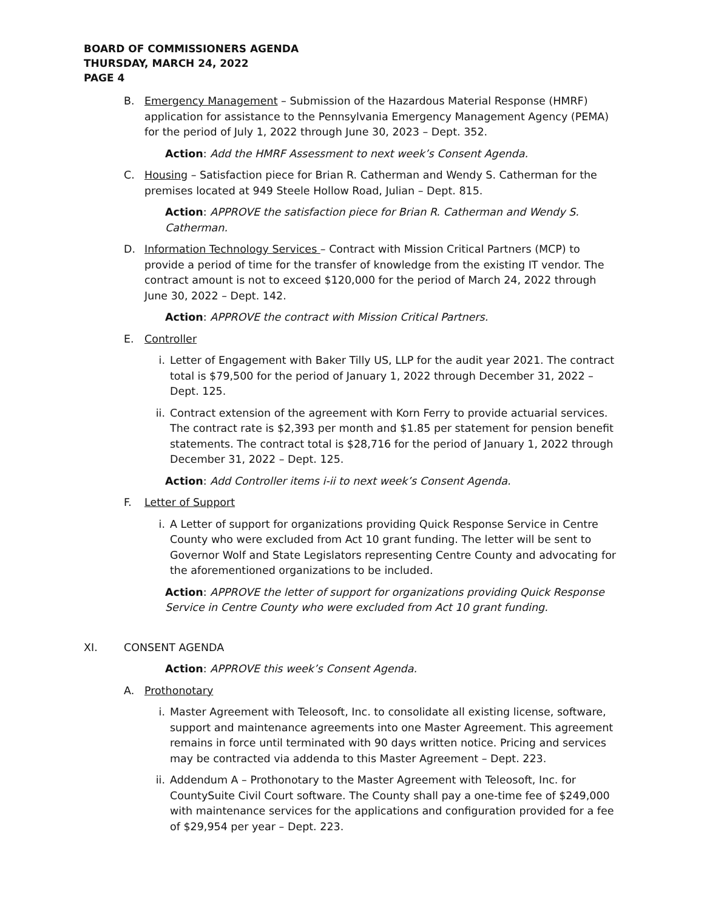BOARD OF COMMISSIONERS AGENDA
THURSDAY, MARCH 24, 2022
PAGE 4
B. Emergency Management – Submission of the Hazardous Material Response (HMRF) application for assistance to the Pennsylvania Emergency Management Agency (PEMA) for the period of July 1, 2022 through June 30, 2023 – Dept. 352.
Action: Add the HMRF Assessment to next week’s Consent Agenda.
C. Housing – Satisfaction piece for Brian R. Catherman and Wendy S. Catherman for the premises located at 949 Steele Hollow Road, Julian – Dept. 815.
Action: APPROVE the satisfaction piece for Brian R. Catherman and Wendy S. Catherman.
D. Information Technology Services – Contract with Mission Critical Partners (MCP) to provide a period of time for the transfer of knowledge from the existing IT vendor. The contract amount is not to exceed $120,000 for the period of March 24, 2022 through June 30, 2022 – Dept. 142.
Action: APPROVE the contract with Mission Critical Partners.
E. Controller
i. Letter of Engagement with Baker Tilly US, LLP for the audit year 2021. The contract total is $79,500 for the period of January 1, 2022 through December 31, 2022 – Dept. 125.
ii. Contract extension of the agreement with Korn Ferry to provide actuarial services. The contract rate is $2,393 per month and $1.85 per statement for pension benefit statements. The contract total is $28,716 for the period of January 1, 2022 through December 31, 2022 – Dept. 125.
Action: Add Controller items i-ii to next week’s Consent Agenda.
F. Letter of Support
i. A Letter of support for organizations providing Quick Response Service in Centre County who were excluded from Act 10 grant funding. The letter will be sent to Governor Wolf and State Legislators representing Centre County and advocating for the aforementioned organizations to be included.
Action: APPROVE the letter of support for organizations providing Quick Response Service in Centre County who were excluded from Act 10 grant funding.
XI. CONSENT AGENDA
Action: APPROVE this week’s Consent Agenda.
A. Prothonotary
i. Master Agreement with Teleosoft, Inc. to consolidate all existing license, software, support and maintenance agreements into one Master Agreement. This agreement remains in force until terminated with 90 days written notice. Pricing and services may be contracted via addenda to this Master Agreement – Dept. 223.
ii. Addendum A – Prothonotary to the Master Agreement with Teleosoft, Inc. for CountySuite Civil Court software. The County shall pay a one-time fee of $249,000 with maintenance services for the applications and configuration provided for a fee of $29,954 per year – Dept. 223.